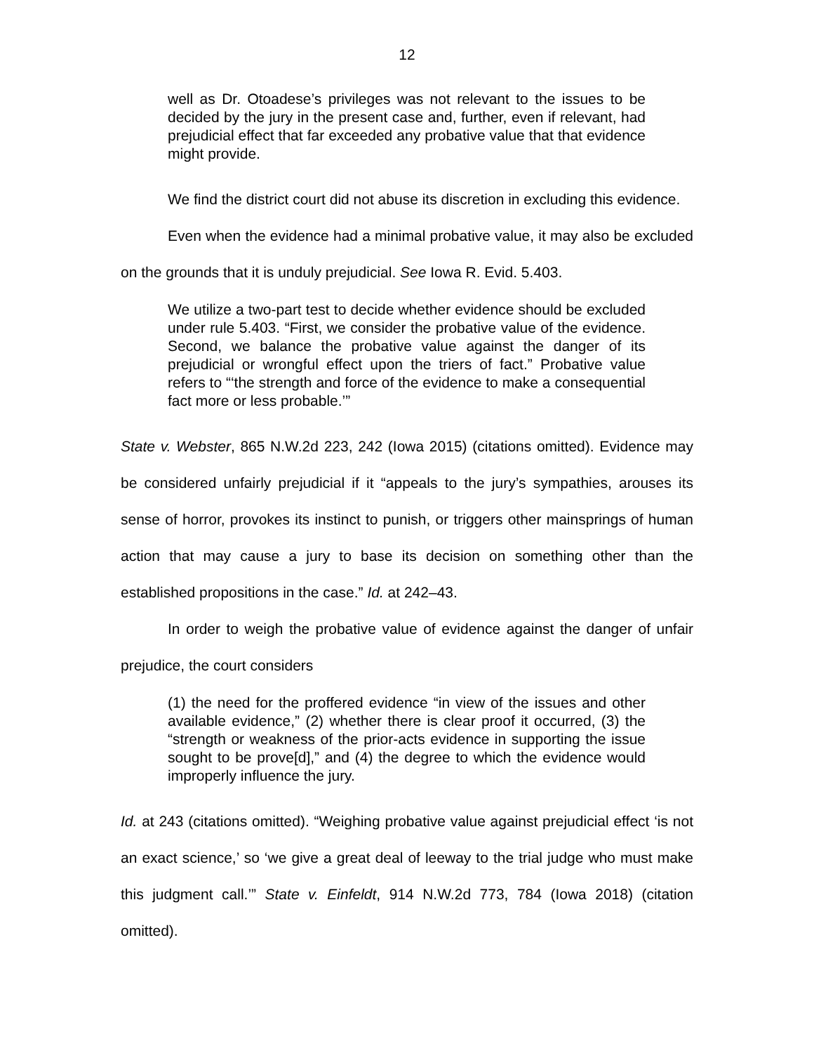12
well as Dr. Otoadese’s privileges was not relevant to the issues to be decided by the jury in the present case and, further, even if relevant, had prejudicial effect that far exceeded any probative value that that evidence might provide.
We find the district court did not abuse its discretion in excluding this evidence.
Even when the evidence had a minimal probative value, it may also be excluded on the grounds that it is unduly prejudicial. See Iowa R. Evid. 5.403.
We utilize a two-part test to decide whether evidence should be excluded under rule 5.403. “First, we consider the probative value of the evidence. Second, we balance the probative value against the danger of its prejudicial or wrongful effect upon the triers of fact.” Probative value refers to “‘the strength and force of the evidence to make a consequential fact more or less probable.’”
State v. Webster, 865 N.W.2d 223, 242 (Iowa 2015) (citations omitted). Evidence may be considered unfairly prejudicial if it “appeals to the jury’s sympathies, arouses its sense of horror, provokes its instinct to punish, or triggers other mainsprings of human action that may cause a jury to base its decision on something other than the established propositions in the case.” Id. at 242–43.
In order to weigh the probative value of evidence against the danger of unfair prejudice, the court considers
(1) the need for the proffered evidence “in view of the issues and other available evidence,” (2) whether there is clear proof it occurred, (3) the “strength or weakness of the prior-acts evidence in supporting the issue sought to be prove[d],” and (4) the degree to which the evidence would improperly influence the jury.
Id. at 243 (citations omitted). “Weighing probative value against prejudicial effect ‘is not an exact science,’ so ‘we give a great deal of leeway to the trial judge who must make this judgment call.’” State v. Einfeldt, 914 N.W.2d 773, 784 (Iowa 2018) (citation omitted).